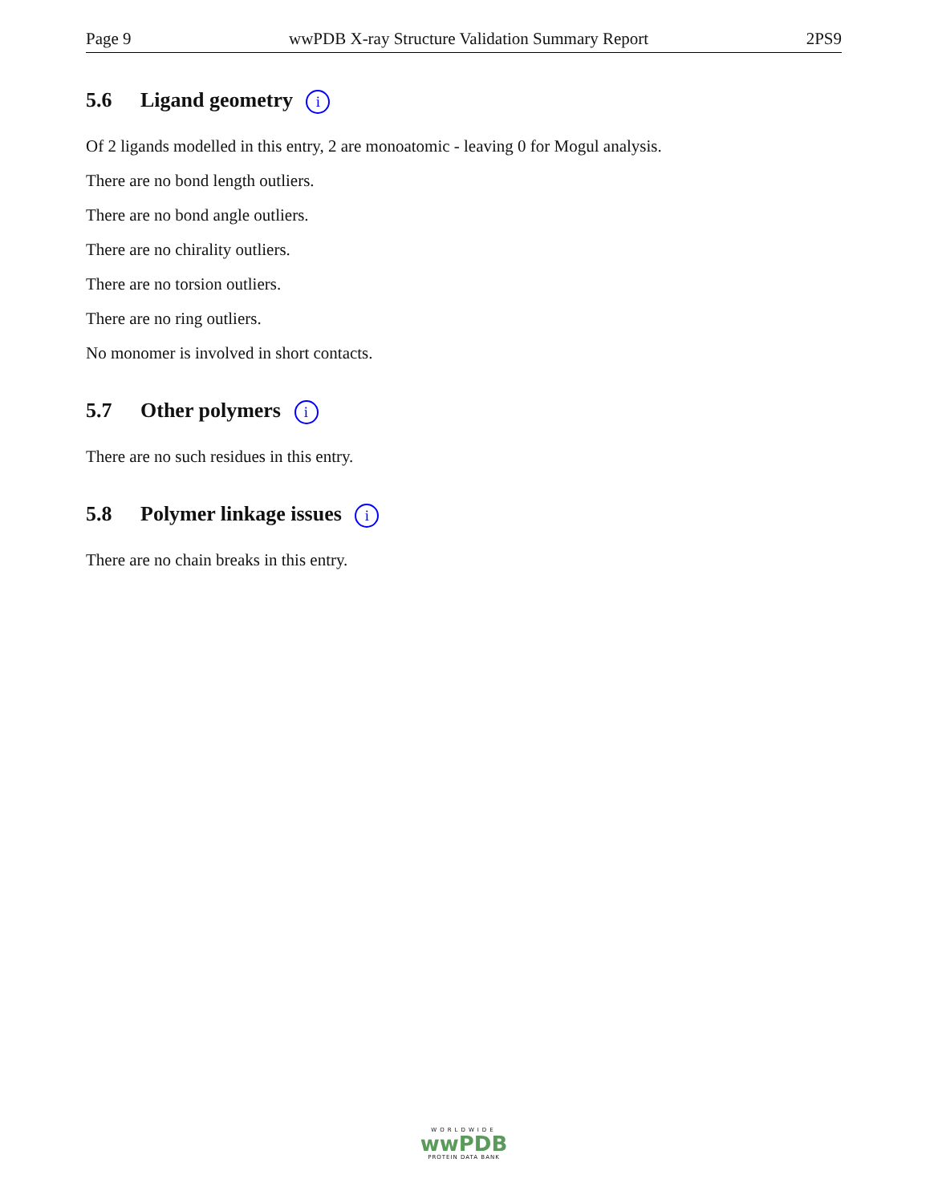Page 9 wwPDB X-ray Structure Validation Summary Report 2PS9
5.6 Ligand geometry i
Of 2 ligands modelled in this entry, 2 are monoatomic - leaving 0 for Mogul analysis.
There are no bond length outliers.
There are no bond angle outliers.
There are no chirality outliers.
There are no torsion outliers.
There are no ring outliers.
No monomer is involved in short contacts.
5.7 Other polymers i
There are no such residues in this entry.
5.8 Polymer linkage issues i
There are no chain breaks in this entry.
WORLDWIDE
wwPDB
PROTEIN DATA BANK